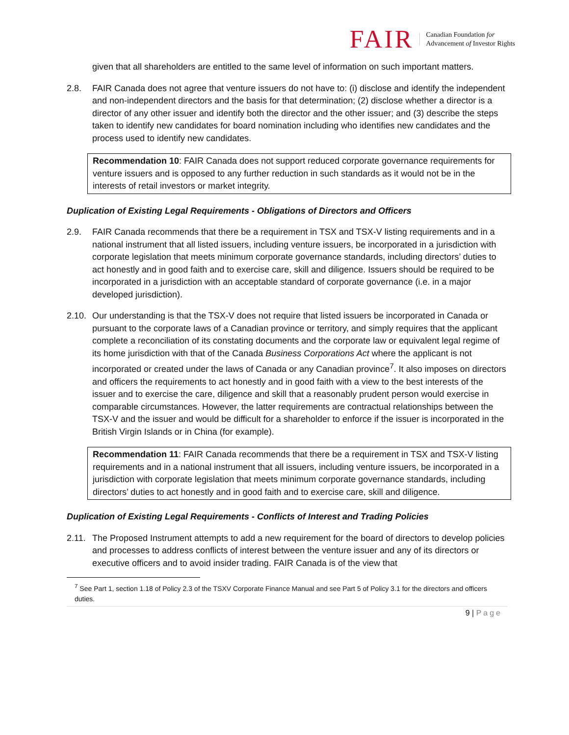FAIR
Canadian Foundation for
Advancement of Investor Rights
given that all shareholders are entitled to the same level of information on such important matters.
2.8. FAIR Canada does not agree that venture issuers do not have to: (i) disclose and identify the independent and non-independent directors and the basis for that determination; (2) disclose whether a director is a director of any other issuer and identify both the director and the other issuer; and (3) describe the steps taken to identify new candidates for board nomination including who identifies new candidates and the process used to identify new candidates.
Recommendation 10: FAIR Canada does not support reduced corporate governance requirements for venture issuers and is opposed to any further reduction in such standards as it would not be in the interests of retail investors or market integrity.
Duplication of Existing Legal Requirements - Obligations of Directors and Officers
2.9. FAIR Canada recommends that there be a requirement in TSX and TSX-V listing requirements and in a national instrument that all listed issuers, including venture issuers, be incorporated in a jurisdiction with corporate legislation that meets minimum corporate governance standards, including directors’ duties to act honestly and in good faith and to exercise care, skill and diligence. Issuers should be required to be incorporated in a jurisdiction with an acceptable standard of corporate governance (i.e. in a major developed jurisdiction).
2.10.
Our understanding is that the TSX-V does not require that listed issuers be incorporated in Canada or pursuant to the corporate laws of a Canadian province or territory, and simply requires that the applicant complete a reconciliation of its constating documents and the corporate law or equivalent legal regime of its home jurisdiction with that of the Canada Business Corporations Act where the applicant is not incorporated or created under the laws of Canada or any Canadian province<sup>7</sup>. It also imposes on directors and officers the requirements to act honestly and in good faith with a view to the best interests of the issuer and to exercise the care, diligence and skill that a reasonably prudent person would exercise in comparable circumstances. However, the latter requirements are contractual relationships between the TSX-V and the issuer and would be difficult for a shareholder to enforce if the issuer is incorporated in the British Virgin Islands or in China (for example).
Recommendation 11: FAIR Canada recommends that there be a requirement in TSX and TSX-V listing requirements and in a national instrument that all issuers, including venture issuers, be incorporated in a jurisdiction with corporate legislation that meets minimum corporate governance standards, including directors’ duties to act honestly and in good faith and to exercise care, skill and diligence.
Duplication of Existing Legal Requirements - Conflicts of Interest and Trading Policies
2.11.
The Proposed Instrument attempts to add a new requirement for the board of directors to develop policies and processes to address conflicts of interest between the venture issuer and any of its directors or executive officers and to avoid insider trading. FAIR Canada is of the view that
<sup>7</sup> See Part 1, section 1.18 of Policy 2.3 of the TSXV Corporate Finance Manual and see Part 5 of Policy 3.1 for the directors and officers duties.
9 | Page